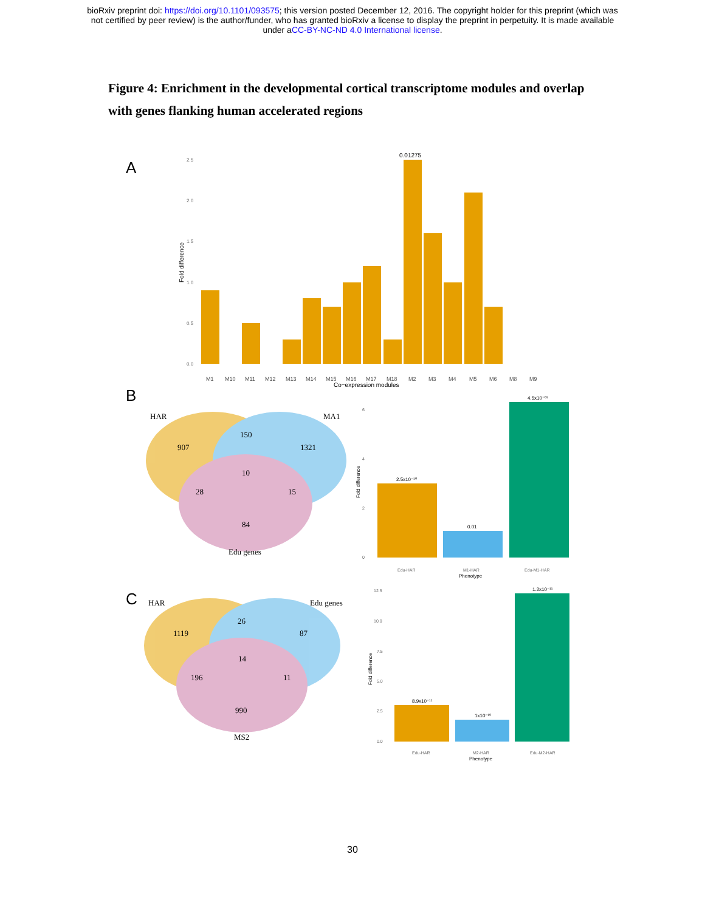bioRxiv preprint doi: https://doi.org/10.1101/093575; this version posted December 12, 2016. The copyright holder for this preprint (which was
not certified by peer review) is the author/funder, who has granted bioRxiv a license to display the preprint in perpetuity. It is made available
under aCC-BY-NC-ND 4.0 International license.
Figure 4: Enrichment in the developmental cortical transcriptome modules and overlap with genes flanking human accelerated regions
A
B
C
2.5
2.0
1.5
1.0
0.5
0.0
Fold difference
0.01275
M1
M10
M11
M12
M13
M14
M15
M16
M17
M18
M2
M3
M4
M5
M6
M8
M9
Co−expression modules
HAR
MA1
907
150
1321
10
28
15
84
Edu genes
HAR
Edu genes
1119
26
87
14
196
11
990
MS2
6
4
2
0
Edu-HAR
M1-HAR
Edu-M1-HAR
Fold difference
2.5x10⁻¹⁰
0.01
4.5x10⁻⁰⁵
Phenotype
12.5
10.0
7.5
5.0
2.5
0.0
Edu-HAR
M2-HAR
Edu-M2-HAR
Fold difference
8.9x10⁻¹¹
1x10⁻¹⁰
1.2x10⁻¹¹
Phenotype
30